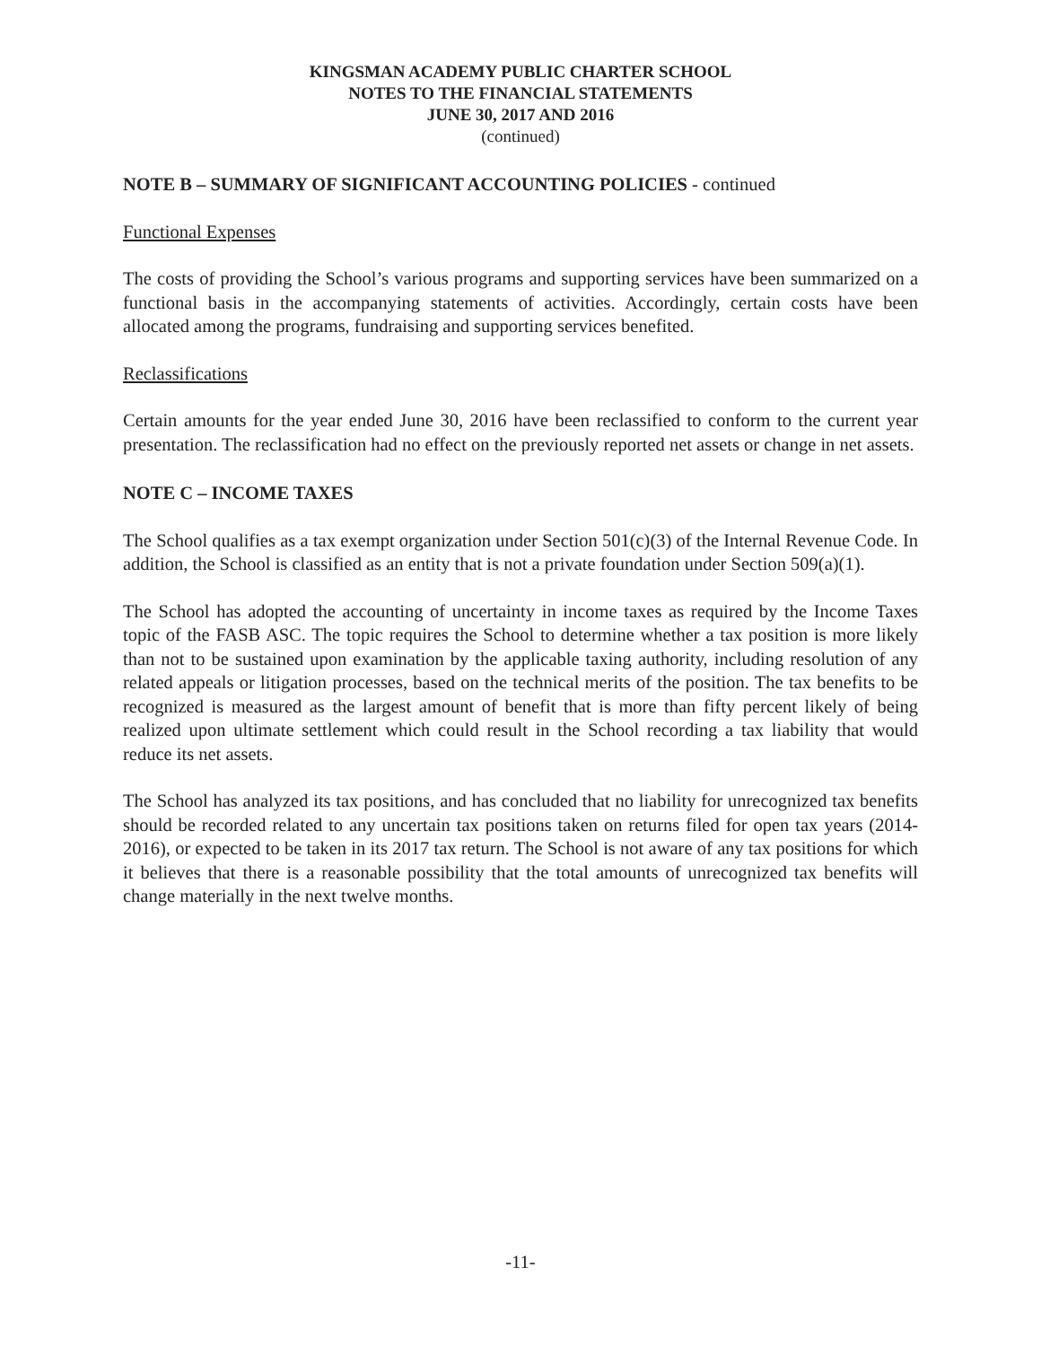KINGSMAN ACADEMY PUBLIC CHARTER SCHOOL
NOTES TO THE FINANCIAL STATEMENTS
JUNE 30, 2017 AND 2016
(continued)
NOTE B – SUMMARY OF SIGNIFICANT ACCOUNTING POLICIES - continued
Functional Expenses
The costs of providing the School’s various programs and supporting services have been summarized on a functional basis in the accompanying statements of activities. Accordingly, certain costs have been allocated among the programs, fundraising and supporting services benefited.
Reclassifications
Certain amounts for the year ended June 30, 2016 have been reclassified to conform to the current year presentation. The reclassification had no effect on the previously reported net assets or change in net assets.
NOTE C – INCOME TAXES
The School qualifies as a tax exempt organization under Section 501(c)(3) of the Internal Revenue Code. In addition, the School is classified as an entity that is not a private foundation under Section 509(a)(1).
The School has adopted the accounting of uncertainty in income taxes as required by the Income Taxes topic of the FASB ASC. The topic requires the School to determine whether a tax position is more likely than not to be sustained upon examination by the applicable taxing authority, including resolution of any related appeals or litigation processes, based on the technical merits of the position. The tax benefits to be recognized is measured as the largest amount of benefit that is more than fifty percent likely of being realized upon ultimate settlement which could result in the School recording a tax liability that would reduce its net assets.
The School has analyzed its tax positions, and has concluded that no liability for unrecognized tax benefits should be recorded related to any uncertain tax positions taken on returns filed for open tax years (2014-2016), or expected to be taken in its 2017 tax return. The School is not aware of any tax positions for which it believes that there is a reasonable possibility that the total amounts of unrecognized tax benefits will change materially in the next twelve months.
-11-